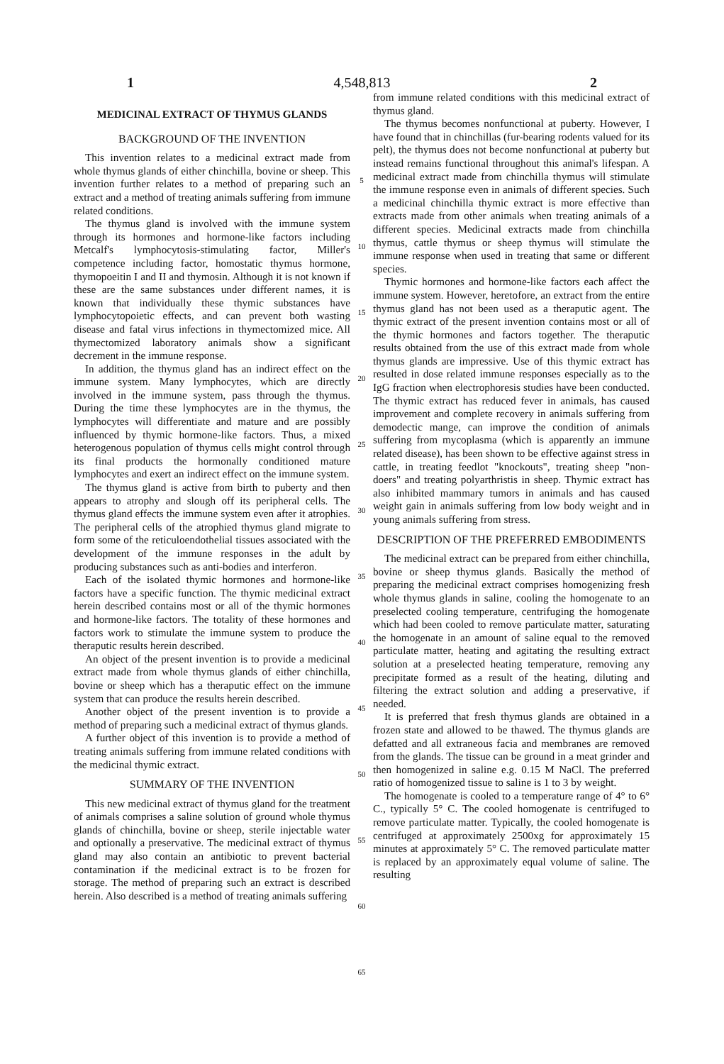1 4,548,813 2
MEDICINAL EXTRACT OF THYMUS GLANDS
BACKGROUND OF THE INVENTION
This invention relates to a medicinal extract made from whole thymus glands of either chinchilla, bovine or sheep. This invention further relates to a method of preparing such an extract and a method of treating animals suffering from immune related conditions.
The thymus gland is involved with the immune system through its hormones and hormone-like factors including Metcalf's lymphocytosis-stimulating factor, Miller's competence including factor, homostatic thymus hormone, thymopoeitin I and II and thymosin. Although it is not known if these are the same substances under different names, it is known that individually these thymic substances have lymphocytopoietic effects, and can prevent both wasting disease and fatal virus infections in thymectomized mice. All thymectomized laboratory animals show a significant decrement in the immune response.
In addition, the thymus gland has an indirect effect on the immune system. Many lymphocytes, which are directly involved in the immune system, pass through the thymus. During the time these lymphocytes are in the thymus, the lymphocytes will differentiate and mature and are possibly influenced by thymic hormone-like factors. Thus, a mixed heterogenous population of thymus cells might control through its final products the hormonally conditioned mature lymphocytes and exert an indirect effect on the immune system.
The thymus gland is active from birth to puberty and then appears to atrophy and slough off its peripheral cells. The thymus gland effects the immune system even after it atrophies. The peripheral cells of the atrophied thymus gland migrate to form some of the reticuloendothelial tissues associated with the development of the immune responses in the adult by producing substances such as anti-bodies and interferon.
Each of the isolated thymic hormones and hormone-like factors have a specific function. The thymic medicinal extract herein described contains most or all of the thymic hormones and hormone-like factors. The totality of these hormones and factors work to stimulate the immune system to produce the theraputic results herein described.
An object of the present invention is to provide a medicinal extract made from whole thymus glands of either chinchilla, bovine or sheep which has a theraputic effect on the immune system that can produce the results herein described.
Another object of the present invention is to provide a method of preparing such a medicinal extract of thymus glands.
A further object of this invention is to provide a method of treating animals suffering from immune related conditions with the medicinal thymic extract.
SUMMARY OF THE INVENTION
This new medicinal extract of thymus gland for the treatment of animals comprises a saline solution of ground whole thymus glands of chinchilla, bovine or sheep, sterile injectable water and optionally a preservative. The medicinal extract of thymus gland may also contain an antibiotic to prevent bacterial contamination if the medicinal extract is to be frozen for storage. The method of preparing such an extract is described herein. Also described is a method of treating animals suffering
5
10
15
20
25
30
35
40
45
50
55
60
65
from immune related conditions with this medicinal extract of thymus gland.
The thymus becomes nonfunctional at puberty. However, I have found that in chinchillas (fur-bearing rodents valued for its pelt), the thymus does not become nonfunctional at puberty but instead remains functional throughout this animal's lifespan. A medicinal extract made from chinchilla thymus will stimulate the immune response even in animals of different species. Such a medicinal chinchilla thymic extract is more effective than extracts made from other animals when treating animals of a different species. Medicinal extracts made from chinchilla thymus, cattle thymus or sheep thymus will stimulate the immune response when used in treating that same or different species.
Thymic hormones and hormone-like factors each affect the immune system. However, heretofore, an extract from the entire thymus gland has not been used as a theraputic agent. The thymic extract of the present invention contains most or all of the thymic hormones and factors together. The theraputic results obtained from the use of this extract made from whole thymus glands are impressive. Use of this thymic extract has resulted in dose related immune responses especially as to the IgG fraction when electrophoresis studies have been conducted. The thymic extract has reduced fever in animals, has caused improvement and complete recovery in animals suffering from demodectic mange, can improve the condition of animals suffering from mycoplasma (which is apparently an immune related disease), has been shown to be effective against stress in cattle, in treating feedlot "knockouts", treating sheep "non-doers" and treating polyarthristis in sheep. Thymic extract has also inhibited mammary tumors in animals and has caused weight gain in animals suffering from low body weight and in young animals suffering from stress.
DESCRIPTION OF THE PREFERRED EMBODIMENTS
The medicinal extract can be prepared from either chinchilla, bovine or sheep thymus glands. Basically the method of preparing the medicinal extract comprises homogenizing fresh whole thymus glands in saline, cooling the homogenate to an preselected cooling temperature, centrifuging the homogenate which had been cooled to remove particulate matter, saturating the homogenate in an amount of saline equal to the removed particulate matter, heating and agitating the resulting extract solution at a preselected heating temperature, removing any precipitate formed as a result of the heating, diluting and filtering the extract solution and adding a preservative, if needed.
It is preferred that fresh thymus glands are obtained in a frozen state and allowed to be thawed. The thymus glands are defatted and all extraneous facia and membranes are removed from the glands. The tissue can be ground in a meat grinder and then homogenized in saline e.g. 0.15 M NaCl. The preferred ratio of homogenized tissue to saline is 1 to 3 by weight.
The homogenate is cooled to a temperature range of 4° to 6° C., typically 5° C. The cooled homogenate is centrifuged to remove particulate matter. Typically, the cooled homogenate is centrifuged at approximately 2500xg for approximately 15 minutes at approximately 5° C. The removed particulate matter is replaced by an approximately equal volume of saline. The resulting